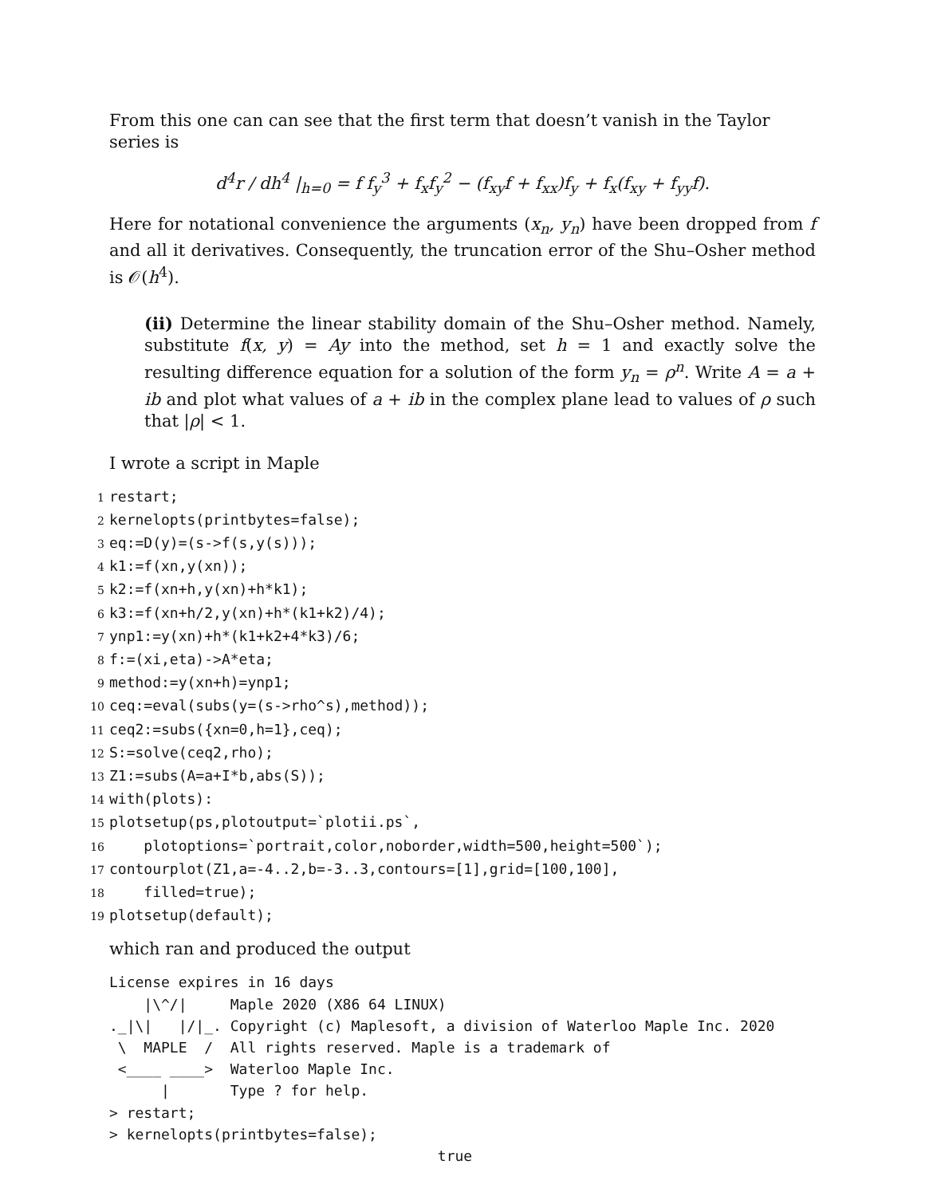From this one can can see that the first term that doesn’t vanish in the Taylor series is
d<sup>4</sup>r / dh<sup>4</sup> |<sub>h=0</sub> = f f<sub>y</sub><sup>3</sup> + f<sub>x</sub>f<sub>y</sub><sup>2</sup> − (f<sub>xy</sub>f + f<sub>xx</sub>)f<sub>y</sub> + f<sub>x</sub>(f<sub>xy</sub> + f<sub>yy</sub>f).
Here for notational convenience the arguments (x<sub>n</sub>, y<sub>n</sub>) have been dropped from f and all it derivatives. Consequently, the truncation error of the Shu–Osher method is 𝒪(h<sup>4</sup>).
(ii) Determine the linear stability domain of the Shu–Osher method. Namely, substitute f(x, y) = Ay into the method, set h = 1 and exactly solve the resulting difference equation for a solution of the form y<sub>n</sub> = ρ<sup>n</sup>. Write A = a + ib and plot what values of a + ib in the complex plane lead to values of ρ such that |ρ| < 1.
I wrote a script in Maple
1restart;
2kernelopts(printbytes=false);
3eq:=D(y)=(s->f(s,y(s)));
4k1:=f(xn,y(xn));
5k2:=f(xn+h,y(xn)+h*k1);
6k3:=f(xn+h/2,y(xn)+h*(k1+k2)/4);
7ynp1:=y(xn)+h*(k1+k2+4*k3)/6;
8f:=(xi,eta)->A*eta;
9method:=y(xn+h)=ynp1;
10ceq:=eval(subs(y=(s->rho^s),method));
11ceq2:=subs({xn=0,h=1},ceq);
12 S:=solve(ceq2,rho);
13 Z1:=subs(A=a+I*b,abs(S));
14with(plots):
15plotsetup(ps,plotoutput=`plotii.ps`,
16    plotoptions=`portrait,color,noborder,width=500,height=500`);
17contourplot(Z1,a=-4..2,b=-3..3,contours=[1],grid=[100,100],
18    filled=true);
19plotsetup(default);
which ran and produced the output
License expires in 16 days
    |\^/|     Maple 2020 (X86 64 LINUX)
._|\|   |/|_. Copyright (c) Maplesoft, a division of Waterloo Maple Inc. 2020
 \  MAPLE  /  All rights reserved. Maple is a trademark of
 <____ ____>  Waterloo Maple Inc.
      |       Type ? for help.
> restart;
> kernelopts(printbytes=false);
                                      true